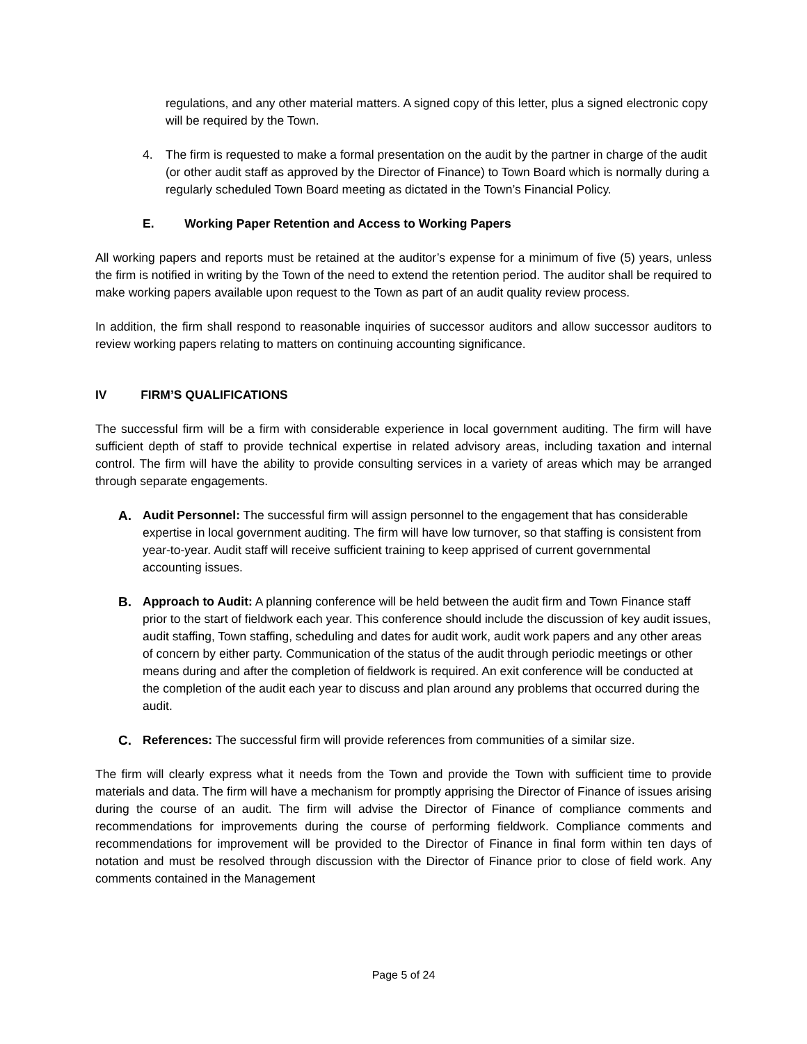regulations, and any other material matters. A signed copy of this letter, plus a signed electronic copy will be required by the Town.
4. The firm is requested to make a formal presentation on the audit by the partner in charge of the audit (or other audit staff as approved by the Director of Finance) to Town Board which is normally during a regularly scheduled Town Board meeting as dictated in the Town’s Financial Policy.
E. Working Paper Retention and Access to Working Papers
All working papers and reports must be retained at the auditor’s expense for a minimum of five (5) years, unless the firm is notified in writing by the Town of the need to extend the retention period. The auditor shall be required to make working papers available upon request to the Town as part of an audit quality review process.
In addition, the firm shall respond to reasonable inquiries of successor auditors and allow successor auditors to review working papers relating to matters on continuing accounting significance.
IV FIRM’S QUALIFICATIONS
The successful firm will be a firm with considerable experience in local government auditing. The firm will have sufficient depth of staff to provide technical expertise in related advisory areas, including taxation and internal control. The firm will have the ability to provide consulting services in a variety of areas which may be arranged through separate engagements.
A. Audit Personnel: The successful firm will assign personnel to the engagement that has considerable expertise in local government auditing. The firm will have low turnover, so that staffing is consistent from year-to-year. Audit staff will receive sufficient training to keep apprised of current governmental accounting issues.
B. Approach to Audit: A planning conference will be held between the audit firm and Town Finance staff prior to the start of fieldwork each year. This conference should include the discussion of key audit issues, audit staffing, Town staffing, scheduling and dates for audit work, audit work papers and any other areas of concern by either party. Communication of the status of the audit through periodic meetings or other means during and after the completion of fieldwork is required. An exit conference will be conducted at the completion of the audit each year to discuss and plan around any problems that occurred during the audit.
C. References: The successful firm will provide references from communities of a similar size.
The firm will clearly express what it needs from the Town and provide the Town with sufficient time to provide materials and data. The firm will have a mechanism for promptly apprising the Director of Finance of issues arising during the course of an audit. The firm will advise the Director of Finance of compliance comments and recommendations for improvements during the course of performing fieldwork. Compliance comments and recommendations for improvement will be provided to the Director of Finance in final form within ten days of notation and must be resolved through discussion with the Director of Finance prior to close of field work. Any comments contained in the Management
Page 5 of 24